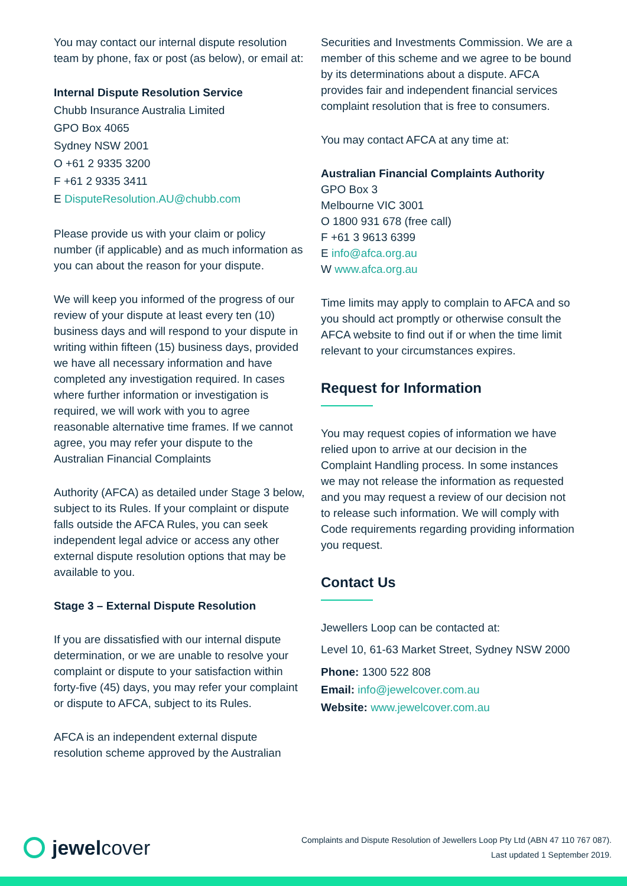You may contact our internal dispute resolution team by phone, fax or post (as below), or email at:
Internal Dispute Resolution Service
Chubb Insurance Australia Limited
GPO Box 4065
Sydney NSW 2001
O +61 2 9335 3200
F +61 2 9335 3411
E DisputeResolution.AU@chubb.com
Please provide us with your claim or policy number (if applicable) and as much information as you can about the reason for your dispute.
We will keep you informed of the progress of our review of your dispute at least every ten (10) business days and will respond to your dispute in writing within fifteen (15) business days, provided we have all necessary information and have completed any investigation required. In cases where further information or investigation is required, we will work with you to agree reasonable alternative time frames. If we cannot agree, you may refer your dispute to the Australian Financial Complaints
Authority (AFCA) as detailed under Stage 3 below, subject to its Rules. If your complaint or dispute falls outside the AFCA Rules, you can seek independent legal advice or access any other external dispute resolution options that may be available to you.
Stage 3 – External Dispute Resolution
If you are dissatisfied with our internal dispute determination, or we are unable to resolve your complaint or dispute to your satisfaction within forty-five (45) days, you may refer your complaint or dispute to AFCA, subject to its Rules.
AFCA is an independent external dispute resolution scheme approved by the Australian
Securities and Investments Commission. We are a member of this scheme and we agree to be bound by its determinations about a dispute. AFCA provides fair and independent financial services complaint resolution that is free to consumers.
You may contact AFCA at any time at:
Australian Financial Complaints Authority
GPO Box 3
Melbourne VIC 3001
O 1800 931 678 (free call)
F +61 3 9613 6399
E info@afca.org.au
W www.afca.org.au
Time limits may apply to complain to AFCA and so you should act promptly or otherwise consult the AFCA website to find out if or when the time limit relevant to your circumstances expires.
Request for Information
You may request copies of information we have relied upon to arrive at our decision in the Complaint Handling process. In some instances we may not release the information as requested and you may request a review of our decision not to release such information. We will comply with Code requirements regarding providing information you request.
Contact Us
Jewellers Loop can be contacted at:
Level 10, 61-63 Market Street, Sydney NSW 2000
Phone: 1300 522 808
Email: info@jewelcover.com.au
Website: www.jewelcover.com.au
jewel cover
Complaints and Dispute Resolution of Jewellers Loop Pty Ltd (ABN 47 110 767 087).
Last updated 1 September 2019.